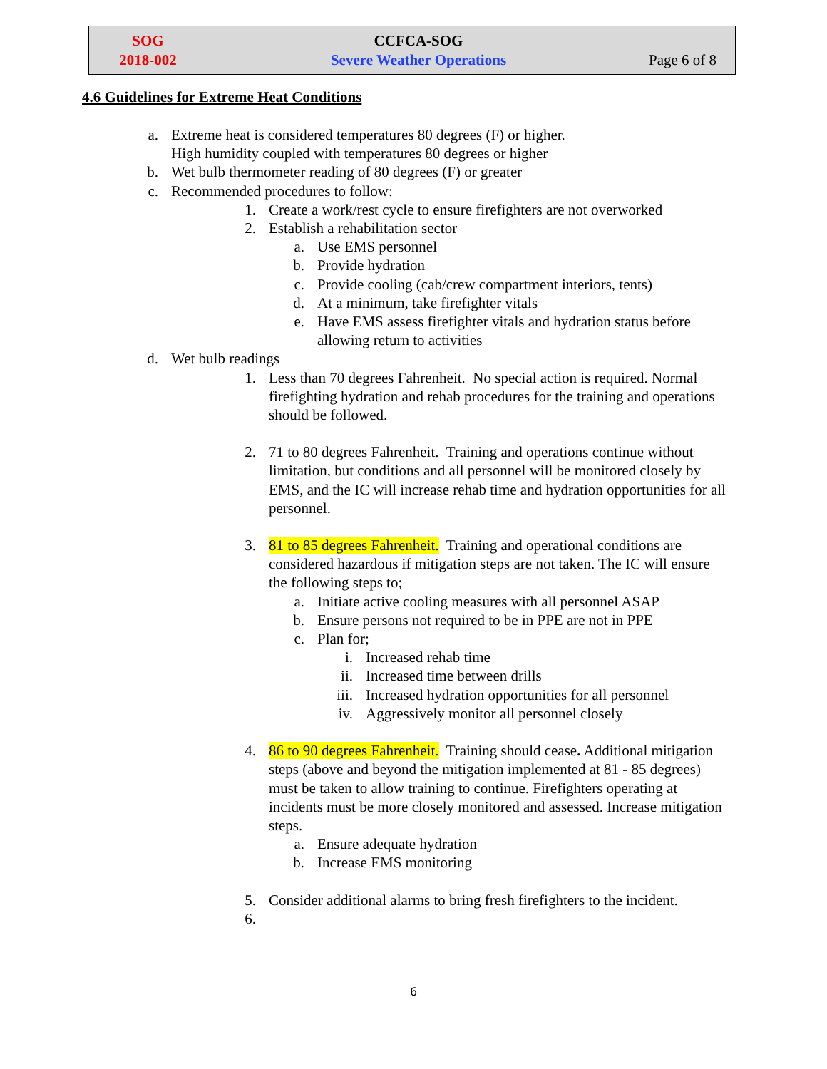| SOG 2018-002 | CCFCA-SOG Severe Weather Operations | Page 6 of 8 |
4.6 Guidelines for Extreme Heat Conditions
a. Extreme heat is considered temperatures 80 degrees (F) or higher.
High humidity coupled with temperatures 80 degrees or higher
b. Wet bulb thermometer reading of 80 degrees (F) or greater
c. Recommended procedures to follow:
1. Create a work/rest cycle to ensure firefighters are not overworked
2. Establish a rehabilitation sector
a. Use EMS personnel
b. Provide hydration
c. Provide cooling (cab/crew compartment interiors, tents)
d. At a minimum, take firefighter vitals
e. Have EMS assess firefighter vitals and hydration status before allowing return to activities
d. Wet bulb readings
1. Less than 70 degrees Fahrenheit. No special action is required. Normal firefighting hydration and rehab procedures for the training and operations should be followed.
2. 71 to 80 degrees Fahrenheit. Training and operations continue without limitation, but conditions and all personnel will be monitored closely by EMS, and the IC will increase rehab time and hydration opportunities for all personnel.
3. 81 to 85 degrees Fahrenheit. Training and operational conditions are considered hazardous if mitigation steps are not taken. The IC will ensure the following steps to;
a. Initiate active cooling measures with all personnel ASAP
b. Ensure persons not required to be in PPE are not in PPE
c. Plan for;
i. Increased rehab time
ii. Increased time between drills
iii. Increased hydration opportunities for all personnel
iv. Aggressively monitor all personnel closely
4. 86 to 90 degrees Fahrenheit. Training should cease. Additional mitigation steps (above and beyond the mitigation implemented at 81 - 85 degrees) must be taken to allow training to continue. Firefighters operating at incidents must be more closely monitored and assessed. Increase mitigation steps.
a. Ensure adequate hydration
b. Increase EMS monitoring
5. Consider additional alarms to bring fresh firefighters to the incident.
6.
6